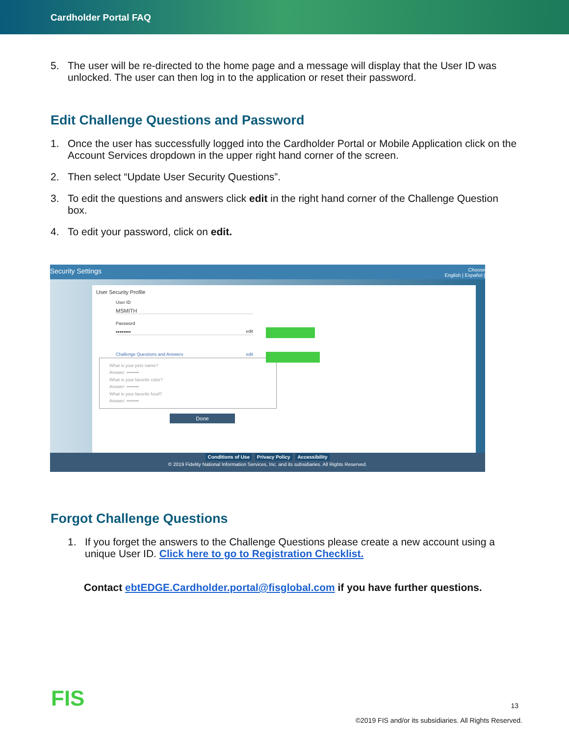Cardholder Portal FAQ
5. The user will be re-directed to the home page and a message will display that the User ID was unlocked. The user can then log in to the application or reset their password.
Edit Challenge Questions and Password
1. Once the user has successfully logged into the Cardholder Portal or Mobile Application click on the Account Services dropdown in the upper right hand corner of the screen.
2. Then select “Update User Security Questions”.
3. To edit the questions and answers click edit in the right hand corner of the Challenge Question box.
4. To edit your password, click on edit.
Security Settings Choose
English | Español |
User Security Profile
User ID
MSMITH
Password
•••••••• edit
Challenge Questions and Answers edit
What is your pets name?
Answer: ••••••••
What is your favorite color?
Answer: ••••••••
What is your favorite food?
Answer: ••••••••
Done
Conditions of Use Privacy Policy Accessibility
© 2019 Fidelity National Information Services, Inc. and its subsidiaries. All Rights Reserved.
Forgot Challenge Questions
1. If you forget the answers to the Challenge Questions please create a new account using a unique User ID. Click here to go to Registration Checklist.
Contact ebtEDGE.Cardholder.portal@fisglobal.com if you have further questions.
FIS 13
©2019 FIS and/or its subsidiaries. All Rights Reserved.